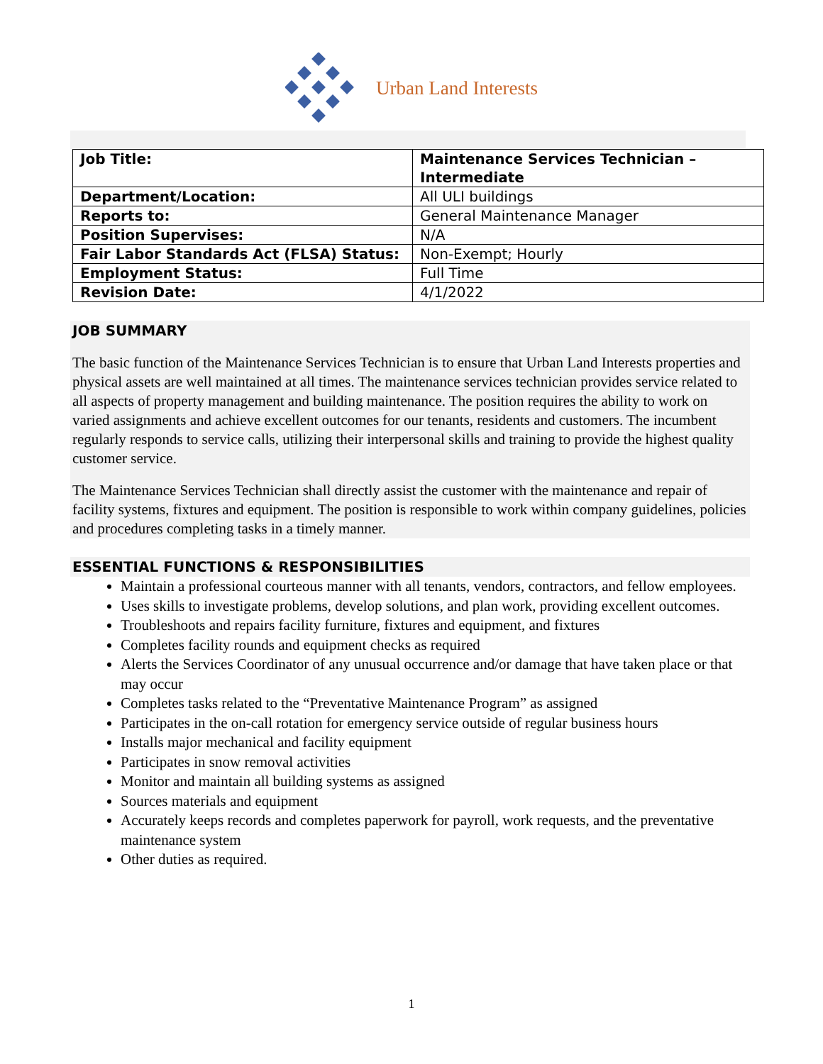Urban Land Interests
| Job Title: | Maintenance Services Technician – Intermediate |
| Department/Location: | All ULI buildings |
| Reports to: | General Maintenance Manager |
| Position Supervises: | N/A |
| Fair Labor Standards Act (FLSA) Status: | Non-Exempt; Hourly |
| Employment Status: | Full Time |
| Revision Date: | 4/1/2022 |
JOB SUMMARY
The basic function of the Maintenance Services Technician is to ensure that Urban Land Interests properties and physical assets are well maintained at all times. The maintenance services technician provides service related to all aspects of property management and building maintenance. The position requires the ability to work on varied assignments and achieve excellent outcomes for our tenants, residents and customers. The incumbent regularly responds to service calls, utilizing their interpersonal skills and training to provide the highest quality customer service.
The Maintenance Services Technician shall directly assist the customer with the maintenance and repair of facility systems, fixtures and equipment. The position is responsible to work within company guidelines, policies and procedures completing tasks in a timely manner.
ESSENTIAL FUNCTIONS & RESPONSIBILITIES
Maintain a professional courteous manner with all tenants, vendors, contractors, and fellow employees.
Uses skills to investigate problems, develop solutions, and plan work, providing excellent outcomes.
Troubleshoots and repairs facility furniture, fixtures and equipment, and fixtures
Completes facility rounds and equipment checks as required
Alerts the Services Coordinator of any unusual occurrence and/or damage that have taken place or that may occur
Completes tasks related to the “Preventative Maintenance Program” as assigned
Participates in the on-call rotation for emergency service outside of regular business hours
Installs major mechanical and facility equipment
Participates in snow removal activities
Monitor and maintain all building systems as assigned
Sources materials and equipment
Accurately keeps records and completes paperwork for payroll, work requests, and the preventative maintenance system
Other duties as required.
1